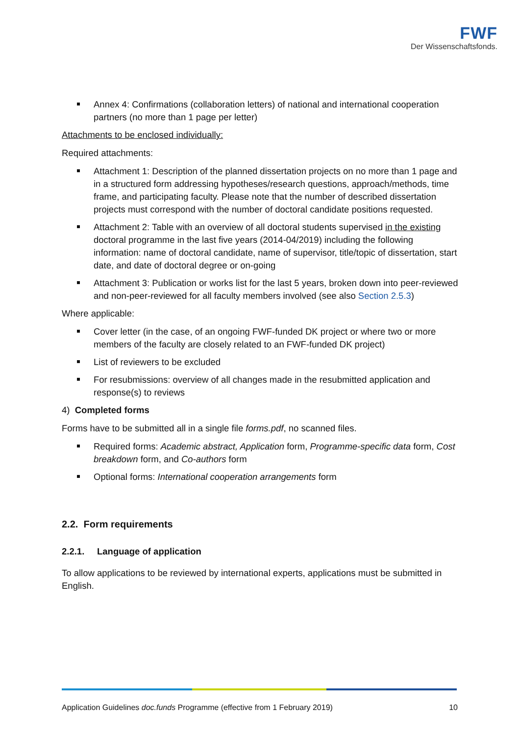FWF
Der Wissenschaftsfonds.
Annex 4: Confirmations (collaboration letters) of national and international cooperation partners (no more than 1 page per letter)
Attachments to be enclosed individually:
Required attachments:
Attachment 1: Description of the planned dissertation projects on no more than 1 page and in a structured form addressing hypotheses/research questions, approach/methods, time frame, and participating faculty. Please note that the number of described dissertation projects must correspond with the number of doctoral candidate positions requested.
Attachment 2: Table with an overview of all doctoral students supervised in the existing doctoral programme in the last five years (2014-04/2019) including the following information: name of doctoral candidate, name of supervisor, title/topic of dissertation, start date, and date of doctoral degree or on-going
Attachment 3: Publication or works list for the last 5 years, broken down into peer-reviewed and non-peer-reviewed for all faculty members involved (see also Section 2.5.3)
Where applicable:
Cover letter (in the case, of an ongoing FWF-funded DK project or where two or more members of the faculty are closely related to an FWF-funded DK project)
List of reviewers to be excluded
For resubmissions: overview of all changes made in the resubmitted application and response(s) to reviews
4) Completed forms
Forms have to be submitted all in a single file forms.pdf, no scanned files.
Required forms: Academic abstract, Application form, Programme-specific data form, Cost breakdown form, and Co-authors form
Optional forms: International cooperation arrangements form
2.2. Form requirements
2.2.1. Language of application
To allow applications to be reviewed by international experts, applications must be submitted in English.
Application Guidelines doc.funds Programme (effective from 1 February 2019) 10